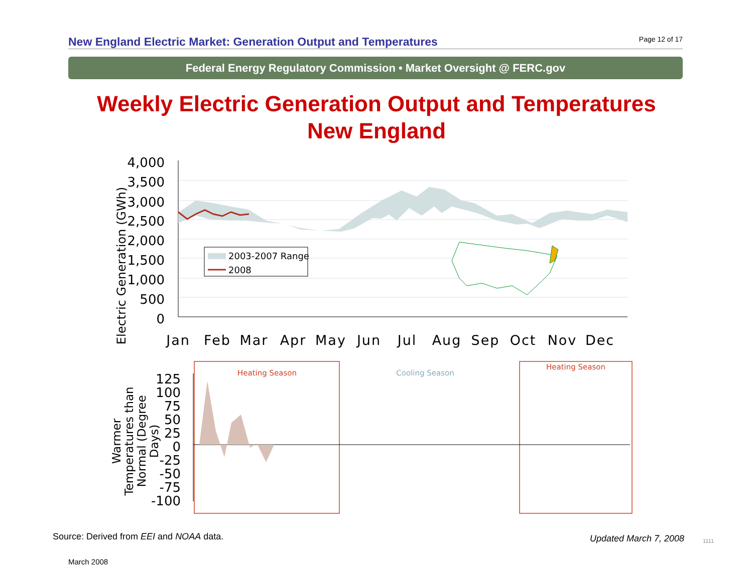New England Electric Market: Generation Output and Temperatures
Page 12 of 17
Federal Energy Regulatory Commission • Market Oversight @ FERC.gov
Weekly Electric Generation Output and Temperatures
New England
4,000
3,500
3,000
2,500
2,000
1,500
1,000
500
0
Jan
Feb
Mar
Apr
May
Jun
Jul
Aug
Sep
Oct
Nov
Dec
Electric Generation (GWh)
2003-2007 Range
2008
Heating Season
Cooling Season
Heating Season
125
100
75
50
25
0
-25
-50
-75
-100
Warmer
Temperatures than
Normal (Degree
Days)
Source: Derived from EEI and NOAA data.
Updated March 7, 2008 1111
March 2008